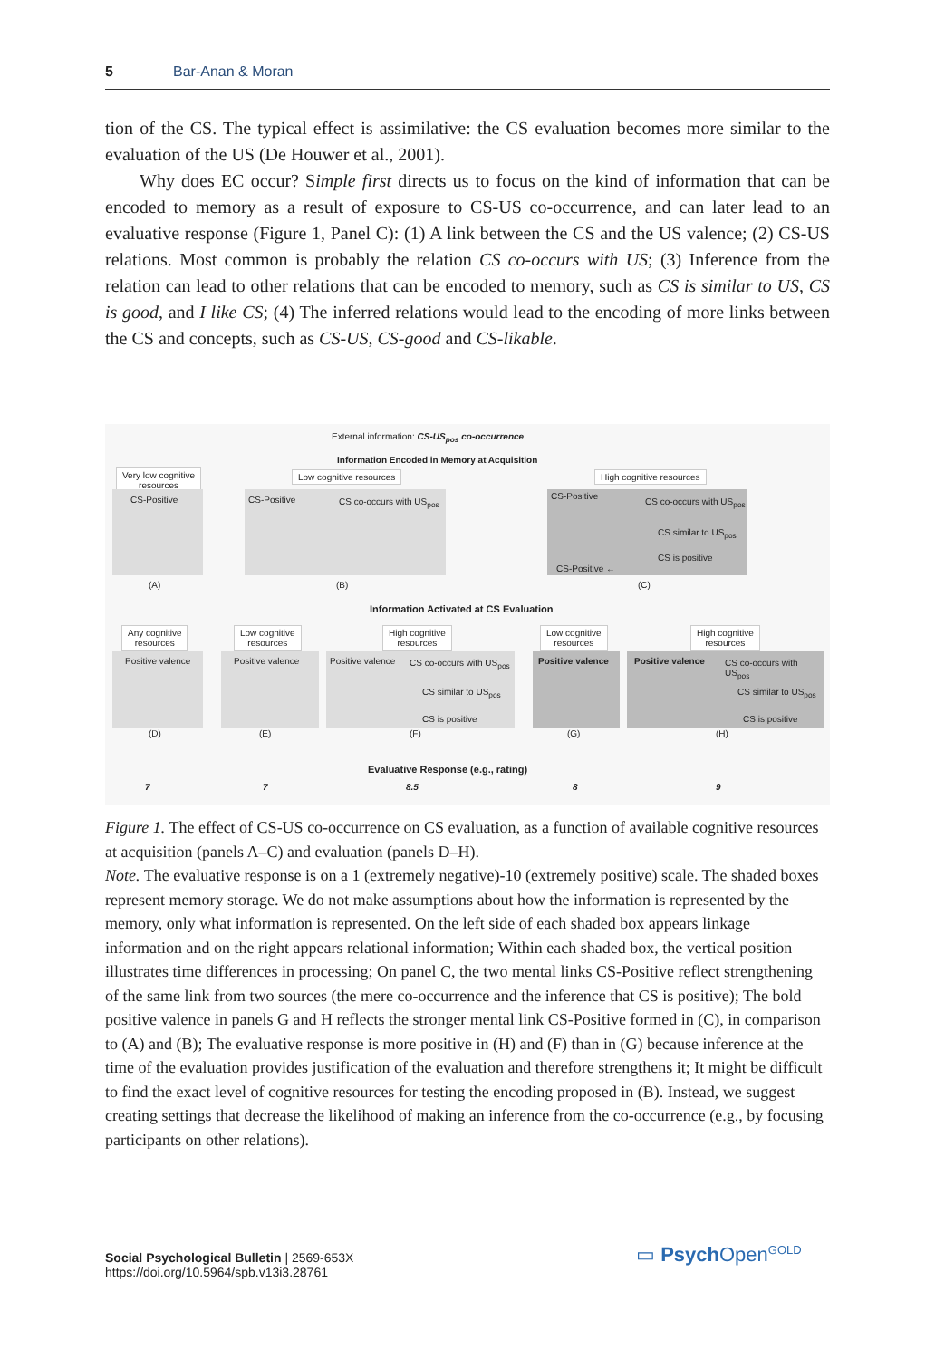5 Bar-Anan & Moran
tion of the CS. The typical effect is assimilative: the CS evaluation becomes more similar to the evaluation of the US (De Houwer et al., 2001).
Why does EC occur? Simple first directs us to focus on the kind of information that can be encoded to memory as a result of exposure to CS-US co-occurrence, and can later lead to an evaluative response (Figure 1, Panel C): (1) A link between the CS and the US valence; (2) CS-US relations. Most common is probably the relation CS co-occurs with US; (3) Inference from the relation can lead to other relations that can be encoded to memory, such as CS is similar to US, CS is good, and I like CS; (4) The inferred relations would lead to the encoding of more links between the CS and concepts, such as CS-US, CS-good and CS-likable.
External information: CS-US<sub>pos</sub> co-occurrence
Information Encoded in Memory at Acquisition
Very low cognitive
resources
Low cognitive resources High cognitive resources
CS-Positive
CS-Positive CS co-occurs with US<sub>pos</sub>
CS-Positive
CS co-occurs with US<sub>pos</sub>
CS similar to US<sub>pos</sub>
CS-Positive ←
CS is positive
(A) (B) (C)
Information Activated at CS Evaluation
Any cognitive
resources
Low cognitive
resources
High cognitive
resources
Low cognitive
resources
High cognitive
resources
Positive valence Positive valence
Positive valence CS co-occurs with US<sub>pos</sub>
CS similar to US<sub>pos</sub>
CS is positive
Positive valence
Positive valence CS co-occurs with US<sub>pos</sub>
CS similar to US<sub>pos</sub>
CS is positive
(D) (E) (F) (G) (H)
Evaluative Response (e.g., rating)
7 7 8.5 8 9
Figure 1. The effect of CS-US co-occurrence on CS evaluation, as a function of available cognitive resources at acquisition (panels A–C) and evaluation (panels D–H).
Note. The evaluative response is on a 1 (extremely negative)-10 (extremely positive) scale. The shaded boxes represent memory storage. We do not make assumptions about how the information is rep­resented by the memory, only what information is represented. On the left side of each shaded box appears linkage information and on the right appears relational information; Within each shaded box, the vertical position illustrates time differences in processing; On panel C, the two mental links CS-Positive reflect strengthening of the same link from two sources (the mere co-occurrence and the inference that CS is positive); The bold positive valence in panels G and H reflects the stronger men­tal link CS-Positive formed in (C), in comparison to (A) and (B); The evaluative response is more positive in (H) and (F) than in (G) because inference at the time of the evaluation provides justifica­tion of the evaluation and therefore strengthens it; It might be difficult to find the exact level of cog­nitive resources for testing the encoding proposed in (B). Instead, we suggest creating settings that decrease the likelihood of making an inference from the co-occurrence (e.g., by focusing participants on other relations).
Social Psychological Bulletin | 2569-653X
https://doi.org/10.5964/spb.v13i3.28761
▭ Psych Open<sup>GOLD</sup>